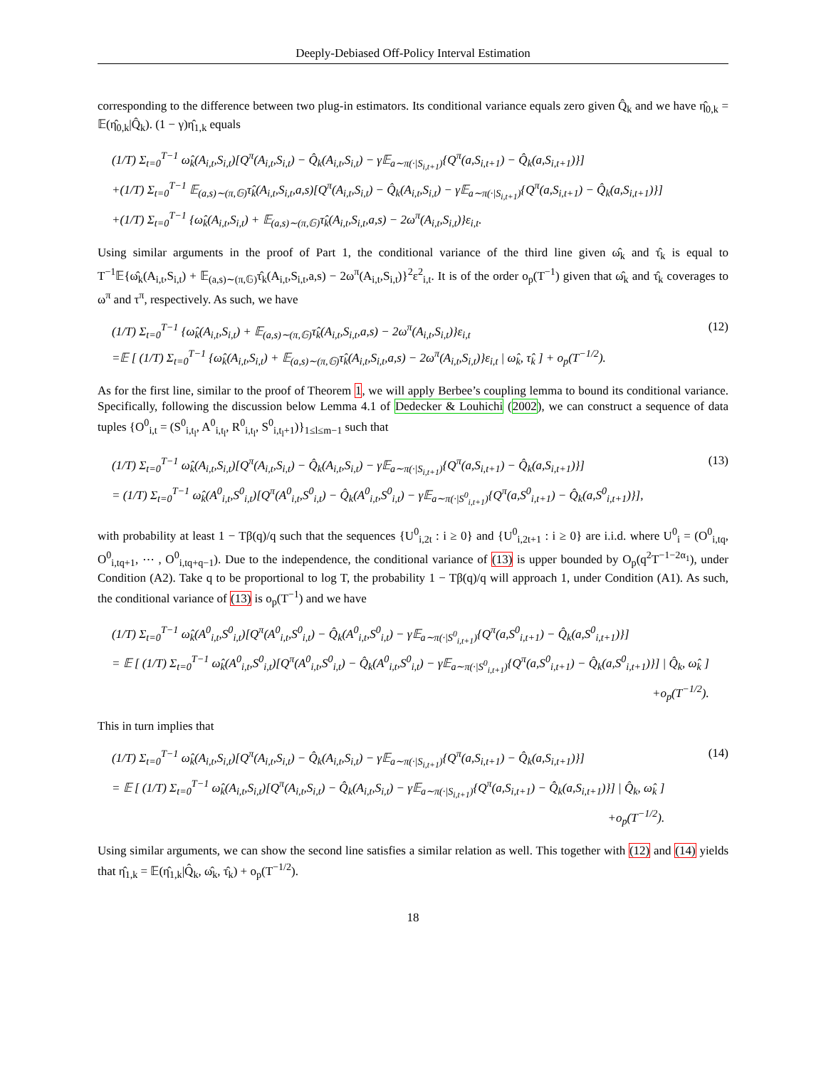Deeply-Debiased Off-Policy Interval Estimation
corresponding to the difference between two plug-in estimators. Its conditional variance equals zero given Q̂<sub>k</sub> and we have η̂<sub>0,k</sub> = 𝔼(η̂<sub>0,k</sub>|Q̂<sub>k</sub>). (1 − γ)η̂<sub>1,k</sub> equals
(1/T) Σ<sub>t=0</sub><sup>T−1</sup> ω̂<sub>k</sub>(A<sub>i,t</sub>,S<sub>i,t</sub>)[Q<sup>π</sup>(A<sub>i,t</sub>,S<sub>i,t</sub>) − Q̂<sub>k</sub>(A<sub>i,t</sub>,S<sub>i,t</sub>) − γ𝔼<sub>a∼π(·|S<sub>i,t+1</sub>)</sub>{Q<sup>π</sup>(a,S<sub>i,t+1</sub>) − Q̂<sub>k</sub>(a,S<sub>i,t+1</sub>)}]
+(1/T) Σ<sub>t=0</sub><sup>T−1</sup> 𝔼<sub>(a,s)∼(π,𝔾)</sub>τ̂<sub>k</sub>(A<sub>i,t</sub>,S<sub>i,t</sub>,a,s)[Q<sup>π</sup>(A<sub>i,t</sub>,S<sub>i,t</sub>) − Q̂<sub>k</sub>(A<sub>i,t</sub>,S<sub>i,t</sub>) − γ𝔼<sub>a∼π(·|S<sub>i,t+1</sub>)</sub>{Q<sup>π</sup>(a,S<sub>i,t+1</sub>) − Q̂<sub>k</sub>(a,S<sub>i,t+1</sub>)}]
+(1/T) Σ<sub>t=0</sub><sup>T−1</sup> {ω̂<sub>k</sub>(A<sub>i,t</sub>,S<sub>i,t</sub>) + 𝔼<sub>(a,s)∼(π,𝔾)</sub>τ̂<sub>k</sub>(A<sub>i,t</sub>,S<sub>i,t</sub>,a,s) − 2ω<sup>π</sup>(A<sub>i,t</sub>,S<sub>i,t</sub>)}ε<sub>i,t</sub>.
Using similar arguments in the proof of Part 1, the conditional variance of the third line given ω̂<sub>k</sub> and τ̂<sub>k</sub> is equal to T<sup>−1</sup>𝔼{ω̂<sub>k</sub>(A<sub>i,t</sub>,S<sub>i,t</sub>) + 𝔼<sub>(a,s)∼(π,𝔾)</sub>τ̂<sub>k</sub>(A<sub>i,t</sub>,S<sub>i,t</sub>,a,s) − 2ω<sup>π</sup>(A<sub>i,t</sub>,S<sub>i,t</sub>)}<sup>2</sup>ε<sup>2</sup><sub>i,t</sub>. It is of the order o<sub>p</sub>(T<sup>−1</sup>) given that ω̂<sub>k</sub> and τ̂<sub>k</sub> coverages to ω<sup>π</sup> and τ<sup>π</sup>, respectively. As such, we have
(1/T) Σ<sub>t=0</sub><sup>T−1</sup> {ω̂<sub>k</sub>(A<sub>i,t</sub>,S<sub>i,t</sub>) + 𝔼<sub>(a,s)∼(π,𝔾)</sub>τ̂<sub>k</sub>(A<sub>i,t</sub>,S<sub>i,t</sub>,a,s) − 2ω<sup>π</sup>(A<sub>i,t</sub>,S<sub>i,t</sub>)}ε<sub>i,t</sub>
=𝔼 [ (1/T) Σ<sub>t=0</sub><sup>T−1</sup> {ω̂<sub>k</sub>(A<sub>i,t</sub>,S<sub>i,t</sub>) + 𝔼<sub>(a,s)∼(π,𝔾)</sub>τ̂<sub>k</sub>(A<sub>i,t</sub>,S<sub>i,t</sub>,a,s) − 2ω<sup>π</sup>(A<sub>i,t</sub>,S<sub>i,t</sub>)}ε<sub>i,t</sub> | ω̂<sub>k</sub>, τ̂<sub>k</sub> ] + o<sub>p</sub>(T<sup>−1/2</sup>).
(12)
As for the first line, similar to the proof of Theorem 1, we will apply Berbee’s coupling lemma to bound its conditional variance. Specifically, following the discussion below Lemma 4.1 of Dedecker & Louhichi (2002), we can construct a sequence of data tuples {O<sup>0</sup><sub>i,t</sub> = (S<sup>0</sup><sub>i,t<sub>l</sub></sub>, A<sup>0</sup><sub>i,t<sub>l</sub></sub>, R<sup>0</sup><sub>i,t<sub>l</sub></sub>, S<sup>0</sup><sub>i,t<sub>l</sub>+1</sub>)}<sub>1≤l≤m−1</sub> such that
(1/T) Σ<sub>t=0</sub><sup>T−1</sup> ω̂<sub>k</sub>(A<sub>i,t</sub>,S<sub>i,t</sub>)[Q<sup>π</sup>(A<sub>i,t</sub>,S<sub>i,t</sub>) − Q̂<sub>k</sub>(A<sub>i,t</sub>,S<sub>i,t</sub>) − γ𝔼<sub>a∼π(·|S<sub>i,t+1</sub>)</sub>{Q<sup>π</sup>(a,S<sub>i,t+1</sub>) − Q̂<sub>k</sub>(a,S<sub>i,t+1</sub>)}]
= (1/T) Σ<sub>t=0</sub><sup>T−1</sup> ω̂<sub>k</sub>(A<sup>0</sup><sub>i,t</sub>,S<sup>0</sup><sub>i,t</sub>)[Q<sup>π</sup>(A<sup>0</sup><sub>i,t</sub>,S<sup>0</sup><sub>i,t</sub>) − Q̂<sub>k</sub>(A<sup>0</sup><sub>i,t</sub>,S<sup>0</sup><sub>i,t</sub>) − γ𝔼<sub>a∼π(·|S<sup>0</sup><sub>i,t+1</sub>)</sub>{Q<sup>π</sup>(a,S<sup>0</sup><sub>i,t+1</sub>) − Q̂<sub>k</sub>(a,S<sup>0</sup><sub>i,t+1</sub>)}],
(13)
with probability at least 1 − Tβ(q)/q such that the sequences {U<sup>0</sup><sub>i,2t</sub> : i ≥ 0} and {U<sup>0</sup><sub>i,2t+1</sub> : i ≥ 0} are i.i.d. where U<sup>0</sup><sub>i</sub> = (O<sup>0</sup><sub>i,tq</sub>, O<sup>0</sup><sub>i,tq+1</sub>, ⋯ , O<sup>0</sup><sub>i,tq+q−1</sub>). Due to the independence, the conditional variance of (13) is upper bounded by O<sub>p</sub>(q<sup>2</sup>T<sup>−1−2α<sub>1</sub></sup>), under Condition (A2). Take q to be proportional to log T, the probability 1 − Tβ(q)/q will approach 1, under Condition (A1). As such, the conditional variance of (13) is o<sub>p</sub>(T<sup>−1</sup>) and we have
(1/T) Σ<sub>t=0</sub><sup>T−1</sup> ω̂<sub>k</sub>(A<sup>0</sup><sub>i,t</sub>,S<sup>0</sup><sub>i,t</sub>)[Q<sup>π</sup>(A<sup>0</sup><sub>i,t</sub>,S<sup>0</sup><sub>i,t</sub>) − Q̂<sub>k</sub>(A<sup>0</sup><sub>i,t</sub>,S<sup>0</sup><sub>i,t</sub>) − γ𝔼<sub>a∼π(·|S<sup>0</sup><sub>i,t+1</sub>)</sub>{Q<sup>π</sup>(a,S<sup>0</sup><sub>i,t+1</sub>) − Q̂<sub>k</sub>(a,S<sup>0</sup><sub>i,t+1</sub>)}]
= 𝔼 [ (1/T) Σ<sub>t=0</sub><sup>T−1</sup> ω̂<sub>k</sub>(A<sup>0</sup><sub>i,t</sub>,S<sup>0</sup><sub>i,t</sub>)[Q<sup>π</sup>(A<sup>0</sup><sub>i,t</sub>,S<sup>0</sup><sub>i,t</sub>) − Q̂<sub>k</sub>(A<sup>0</sup><sub>i,t</sub>,S<sup>0</sup><sub>i,t</sub>) − γ𝔼<sub>a∼π(·|S<sup>0</sup><sub>i,t+1</sub>)</sub>{Q<sup>π</sup>(a,S<sup>0</sup><sub>i,t+1</sub>) − Q̂<sub>k</sub>(a,S<sup>0</sup><sub>i,t+1</sub>)}] | Q̂<sub>k</sub>, ω̂<sub>k</sub> ]
+o<sub>p</sub>(T<sup>−1/2</sup>).
This in turn implies that
(1/T) Σ<sub>t=0</sub><sup>T−1</sup> ω̂<sub>k</sub>(A<sub>i,t</sub>,S<sub>i,t</sub>)[Q<sup>π</sup>(A<sub>i,t</sub>,S<sub>i,t</sub>) − Q̂<sub>k</sub>(A<sub>i,t</sub>,S<sub>i,t</sub>) − γ𝔼<sub>a∼π(·|S<sub>i,t+1</sub>)</sub>{Q<sup>π</sup>(a,S<sub>i,t+1</sub>) − Q̂<sub>k</sub>(a,S<sub>i,t+1</sub>)}]
= 𝔼 [ (1/T) Σ<sub>t=0</sub><sup>T−1</sup> ω̂<sub>k</sub>(A<sub>i,t</sub>,S<sub>i,t</sub>)[Q<sup>π</sup>(A<sub>i,t</sub>,S<sub>i,t</sub>) − Q̂<sub>k</sub>(A<sub>i,t</sub>,S<sub>i,t</sub>) − γ𝔼<sub>a∼π(·|S<sub>i,t+1</sub>)</sub>{Q<sup>π</sup>(a,S<sub>i,t+1</sub>) − Q̂<sub>k</sub>(a,S<sub>i,t+1</sub>)}] | Q̂<sub>k</sub>, ω̂<sub>k</sub> ]
+o<sub>p</sub>(T<sup>−1/2</sup>).
(14)
Using similar arguments, we can show the second line satisfies a similar relation as well. This together with (12) and (14) yields that η̂<sub>1,k</sub> = 𝔼(η̂<sub>1,k</sub>|Q̂<sub>k</sub>, ω̂<sub>k</sub>, τ̂<sub>k</sub>) + o<sub>p</sub>(T<sup>−1/2</sup>).
18